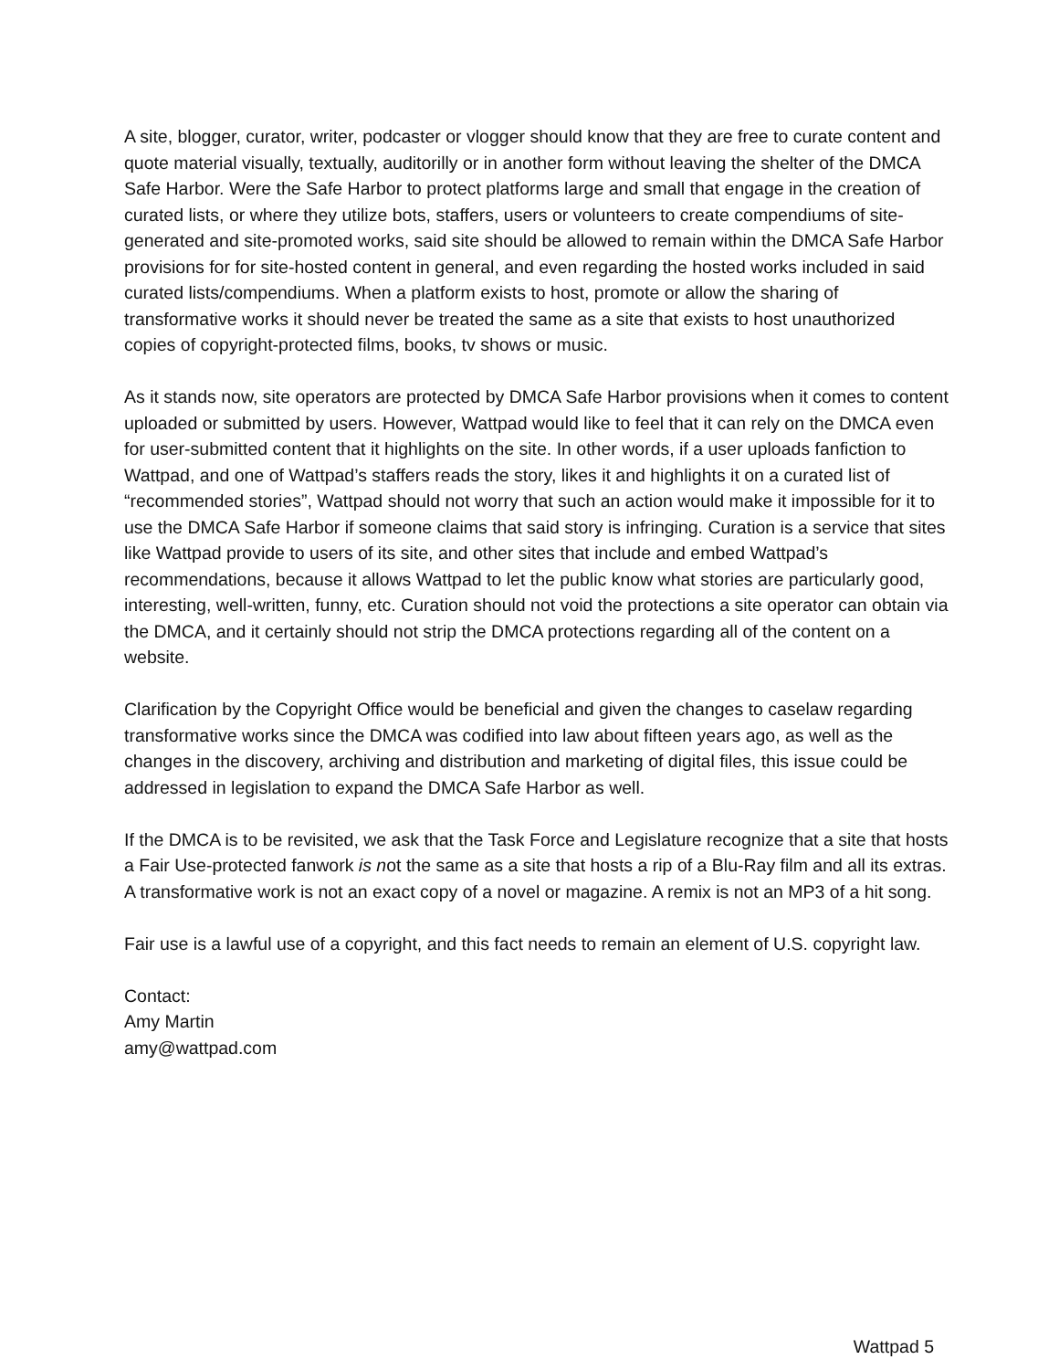A site, blogger, curator, writer, podcaster or vlogger should know that they are free to curate content and quote material visually, textually, auditorilly or in another form without leaving the shelter of the DMCA Safe Harbor. Were the Safe Harbor to protect platforms large and small that engage in the creation of curated lists, or where they utilize bots, staffers, users or volunteers to create compendiums of site-generated and site-promoted works, said site should be allowed to remain within the DMCA Safe Harbor provisions for for site-hosted content in general, and even regarding the hosted works included in said curated lists/compendiums. When a platform exists to host, promote or allow the sharing of transformative works it should never be treated the same as a site that exists to host unauthorized copies of copyright-protected films, books, tv shows or music.
As it stands now, site operators are protected by DMCA Safe Harbor provisions when it comes to content uploaded or submitted by users. However, Wattpad would like to feel that it can rely on the DMCA even for user-submitted content that it highlights on the site. In other words, if a user uploads fanfiction to Wattpad, and one of Wattpad’s staffers reads the story, likes it and highlights it on a curated list of “recommended stories”, Wattpad should not worry that such an action would make it impossible for it to use the DMCA Safe Harbor if someone claims that said story is infringing. Curation is a service that sites like Wattpad provide to users of its site, and other sites that include and embed Wattpad’s recommendations, because it allows Wattpad to let the public know what stories are particularly good, interesting, well-written, funny, etc. Curation should not void the protections a site operator can obtain via the DMCA, and it certainly should not strip the DMCA protections regarding all of the content on a website.
Clarification by the Copyright Office would be beneficial and given the changes to caselaw regarding transformative works since the DMCA was codified into law about fifteen years ago, as well as the changes in the discovery, archiving and distribution and marketing of digital files, this issue could be addressed in legislation to expand the DMCA Safe Harbor as well.
If the DMCA is to be revisited, we ask that the Task Force and Legislature recognize that a site that hosts a Fair Use-protected fanwork is not the same as a site that hosts a rip of a Blu-Ray film and all its extras. A transformative work is not an exact copy of a novel or magazine. A remix is not an MP3 of a hit song.
Fair use is a lawful use of a copyright, and this fact needs to remain an element of U.S. copyright law.
Contact:
Amy Martin
amy@wattpad.com
Wattpad 5